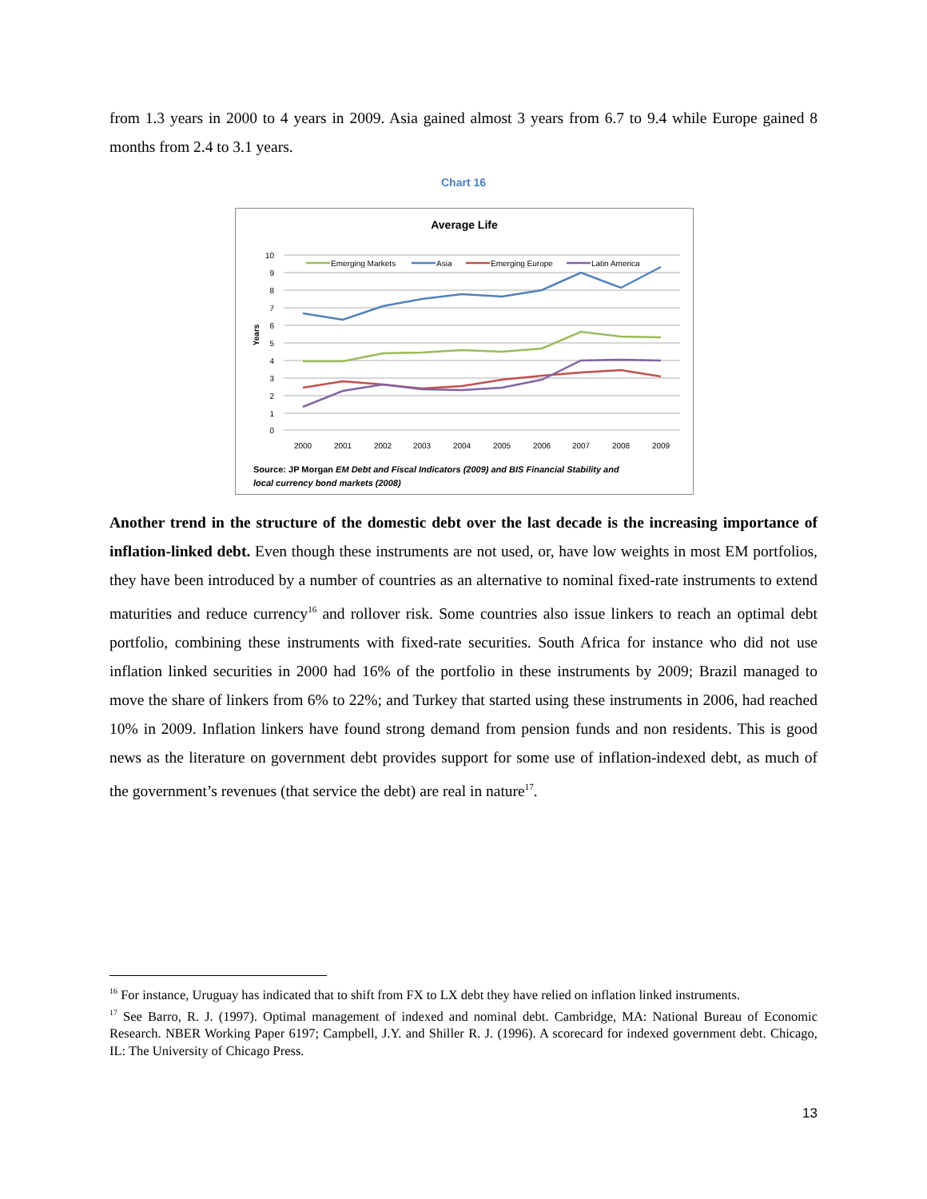from 1.3 years in 2000 to 4 years in 2009. Asia gained almost 3 years from 6.7 to 9.4 while Europe gained 8 months from 2.4 to 3.1 years.
Chart 16
Average Life
10
9
8
7
6
5
4
3
2
1
0
Years
2000
2001
2002
2003
2004
2005
2006
2007
2008
2009
Emerging Markets
Asia
Emerging Europe
Latin America
Source: JP Morgan EM Debt and Fiscal Indicators (2009) and BIS Financial Stability and
local currency bond markets (2008)
Another trend in the structure of the domestic debt over the last decade is the increasing importance of inflation-linked debt. Even though these instruments are not used, or, have low weights in most EM portfolios, they have been introduced by a number of countries as an alternative to nominal fixed-rate instruments to extend maturities and reduce currency<sup>16</sup> and rollover risk. Some countries also issue linkers to reach an optimal debt portfolio, combining these instruments with fixed-rate securities. South Africa for instance who did not use inflation linked securities in 2000 had 16% of the portfolio in these instruments by 2009; Brazil managed to move the share of linkers from 6% to 22%; and Turkey that started using these instruments in 2006, had reached 10% in 2009. Inflation linkers have found strong demand from pension funds and non residents. This is good news as the literature on government debt provides support for some use of inflation-indexed debt, as much of the government’s revenues (that service the debt) are real in nature<sup>17</sup>.
<sup>16</sup> For instance, Uruguay has indicated that to shift from FX to LX debt they have relied on inflation linked instruments.
<sup>17</sup> See Barro, R. J. (1997). Optimal management of indexed and nominal debt. Cambridge, MA: National Bureau of Economic Research. NBER Working Paper 6197; Campbell, J.Y. and Shiller R. J. (1996). A scorecard for indexed government debt. Chicago, IL: The University of Chicago Press.
13